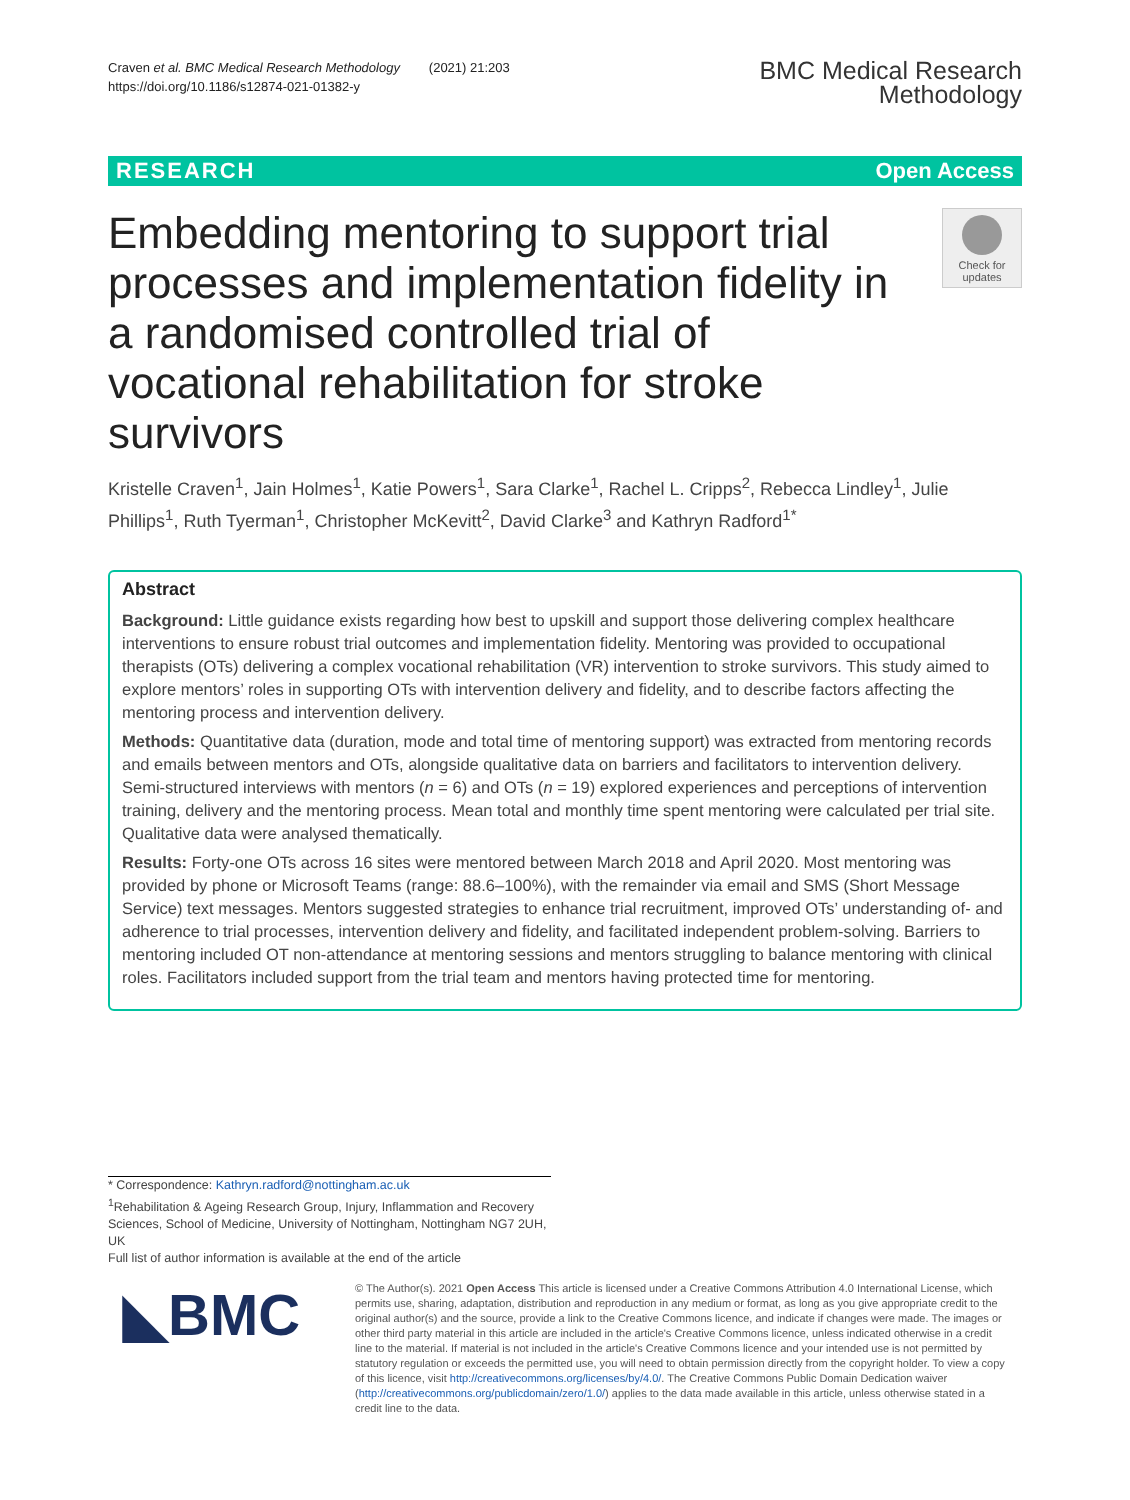Craven et al. BMC Medical Research Methodology (2021) 21:203
https://doi.org/10.1186/s12874-021-01382-y
BMC Medical Research
Methodology
RESEARCH Open Access
Embedding mentoring to support trial processes and implementation fidelity in a randomised controlled trial of vocational rehabilitation for stroke survivors
Check for updates
Kristelle Craven<sup>1</sup>, Jain Holmes<sup>1</sup>, Katie Powers<sup>1</sup>, Sara Clarke<sup>1</sup>, Rachel L. Cripps<sup>2</sup>, Rebecca Lindley<sup>1</sup>, Julie Phillips<sup>1</sup>, Ruth Tyerman<sup>1</sup>, Christopher McKevitt<sup>2</sup>, David Clarke<sup>3</sup> and Kathryn Radford<sup>1*</sup>
Abstract
Background: Little guidance exists regarding how best to upskill and support those delivering complex healthcare interventions to ensure robust trial outcomes and implementation fidelity. Mentoring was provided to occupational therapists (OTs) delivering a complex vocational rehabilitation (VR) intervention to stroke survivors. This study aimed to explore mentors’ roles in supporting OTs with intervention delivery and fidelity, and to describe factors affecting the mentoring process and intervention delivery.
Methods: Quantitative data (duration, mode and total time of mentoring support) was extracted from mentoring records and emails between mentors and OTs, alongside qualitative data on barriers and facilitators to intervention delivery. Semi-structured interviews with mentors (n = 6) and OTs (n = 19) explored experiences and perceptions of intervention training, delivery and the mentoring process. Mean total and monthly time spent mentoring were calculated per trial site. Qualitative data were analysed thematically.
Results: Forty-one OTs across 16 sites were mentored between March 2018 and April 2020. Most mentoring was provided by phone or Microsoft Teams (range: 88.6–100%), with the remainder via email and SMS (Short Message Service) text messages. Mentors suggested strategies to enhance trial recruitment, improved OTs’ understanding of- and adherence to trial processes, intervention delivery and fidelity, and facilitated independent problem-solving. Barriers to mentoring included OT non-attendance at mentoring sessions and mentors struggling to balance mentoring with clinical roles. Facilitators included support from the trial team and mentors having protected time for mentoring.
* Correspondence: Kathryn.radford@nottingham.ac.uk
<sup>1</sup> Rehabilitation & Ageing Research Group, Injury, Inflammation and Recovery Sciences, School of Medicine, University of Nottingham, Nottingham NG7 2UH, UK
Full list of author information is available at the end of the article
◣BMC
© The Author(s). 2021 Open Access This article is licensed under a Creative Commons Attribution 4.0 International License, which permits use, sharing, adaptation, distribution and reproduction in any medium or format, as long as you give appropriate credit to the original author(s) and the source, provide a link to the Creative Commons licence, and indicate if changes were made. The images or other third party material in this article are included in the article's Creative Commons licence, unless indicated otherwise in a credit line to the material. If material is not included in the article's Creative Commons licence and your intended use is not permitted by statutory regulation or exceeds the permitted use, you will need to obtain permission directly from the copyright holder. To view a copy of this licence, visit http://creativecommons.org/licenses/by/4.0/. The Creative Commons Public Domain Dedication waiver (http://creativecommons.org/publicdomain/zero/1.0/) applies to the data made available in this article, unless otherwise stated in a credit line to the data.